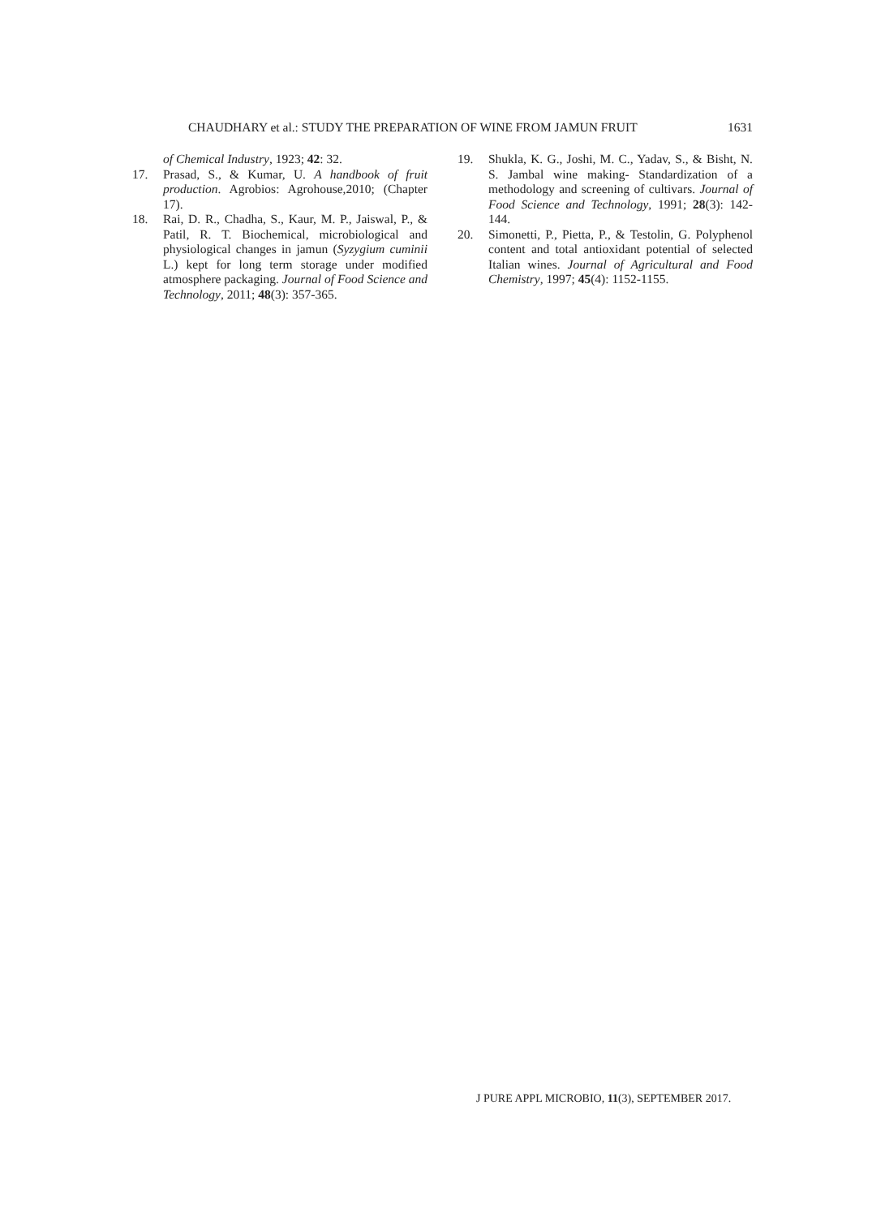CHAUDHARY et al.: STUDY THE PREPARATION OF WINE FROM JAMUN FRUIT 1631
of Chemical Industry, 1923; 42: 32.
17. Prasad, S., & Kumar, U. A handbook of fruit production. Agrobios: Agrohouse,2010; (Chapter 17).
18. Rai, D. R., Chadha, S., Kaur, M. P., Jaiswal, P., & Patil, R. T. Biochemical, microbiological and physiological changes in jamun (Syzygium cuminii L.) kept for long term storage under modified atmosphere packaging. Journal of Food Science and Technology, 2011; 48(3): 357-365.
19. Shukla, K. G., Joshi, M. C., Yadav, S., & Bisht, N. S. Jambal wine making- Standardization of a methodology and screening of cultivars. Journal of Food Science and Technology, 1991; 28(3): 142-144.
20. Simonetti, P., Pietta, P., & Testolin, G. Polyphenol content and total antioxidant potential of selected Italian wines. Journal of Agricultural and Food Chemistry, 1997; 45(4): 1152-1155.
J PURE APPL MICROBIO, 11(3), SEPTEMBER 2017.